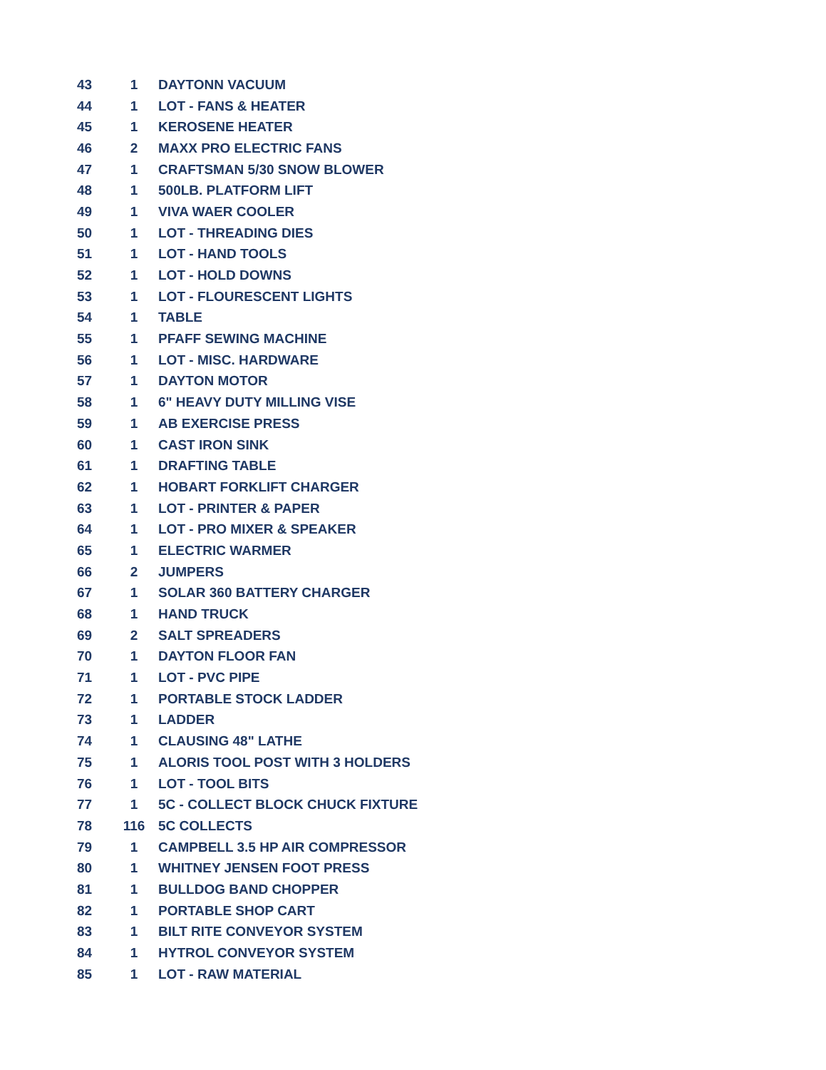| 43 | 1 | DAYTONN VACUUM |
| 44 | 1 | LOT - FANS & HEATER |
| 45 | 1 | KEROSENE HEATER |
| 46 | 2 | MAXX PRO ELECTRIC FANS |
| 47 | 1 | CRAFTSMAN 5/30 SNOW BLOWER |
| 48 | 1 | 500LB. PLATFORM LIFT |
| 49 | 1 | VIVA WAER COOLER |
| 50 | 1 | LOT - THREADING DIES |
| 51 | 1 | LOT - HAND TOOLS |
| 52 | 1 | LOT - HOLD DOWNS |
| 53 | 1 | LOT - FLOURESCENT LIGHTS |
| 54 | 1 | TABLE |
| 55 | 1 | PFAFF SEWING MACHINE |
| 56 | 1 | LOT - MISC. HARDWARE |
| 57 | 1 | DAYTON MOTOR |
| 58 | 1 | 6" HEAVY DUTY MILLING VISE |
| 59 | 1 | AB EXERCISE PRESS |
| 60 | 1 | CAST IRON SINK |
| 61 | 1 | DRAFTING TABLE |
| 62 | 1 | HOBART FORKLIFT CHARGER |
| 63 | 1 | LOT - PRINTER & PAPER |
| 64 | 1 | LOT - PRO MIXER & SPEAKER |
| 65 | 1 | ELECTRIC WARMER |
| 66 | 2 | JUMPERS |
| 67 | 1 | SOLAR 360 BATTERY CHARGER |
| 68 | 1 | HAND TRUCK |
| 69 | 2 | SALT SPREADERS |
| 70 | 1 | DAYTON FLOOR FAN |
| 71 | 1 | LOT - PVC PIPE |
| 72 | 1 | PORTABLE STOCK LADDER |
| 73 | 1 | LADDER |
| 74 | 1 | CLAUSING 48" LATHE |
| 75 | 1 | ALORIS TOOL POST WITH 3 HOLDERS |
| 76 | 1 | LOT - TOOL BITS |
| 77 | 1 | 5C - COLLECT BLOCK CHUCK FIXTURE |
| 78 | 116 | 5C COLLECTS |
| 79 | 1 | CAMPBELL 3.5 HP AIR COMPRESSOR |
| 80 | 1 | WHITNEY JENSEN FOOT PRESS |
| 81 | 1 | BULLDOG BAND CHOPPER |
| 82 | 1 | PORTABLE SHOP CART |
| 83 | 1 | BILT RITE CONVEYOR SYSTEM |
| 84 | 1 | HYTROL CONVEYOR SYSTEM |
| 85 | 1 | LOT - RAW MATERIAL |